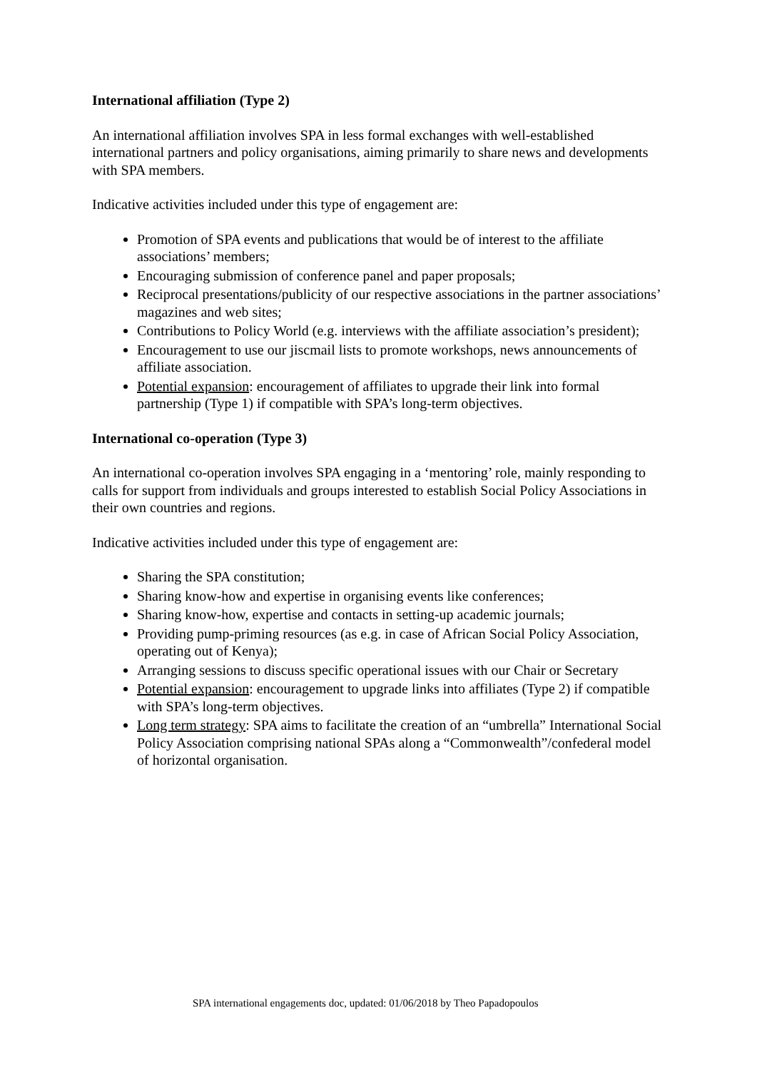International affiliation (Type 2)
An international affiliation involves SPA in less formal exchanges with well-established international partners and policy organisations, aiming primarily to share news and developments with SPA members.
Indicative activities included under this type of engagement are:
Promotion of SPA events and publications that would be of interest to the affiliate associations’ members;
Encouraging submission of conference panel and paper proposals;
Reciprocal presentations/publicity of our respective associations in the partner associations’ magazines and web sites;
Contributions to Policy World (e.g. interviews with the affiliate association’s president);
Encouragement to use our jiscmail lists to promote workshops, news announcements of affiliate association.
Potential expansion: encouragement of affiliates to upgrade their link into formal partnership (Type 1) if compatible with SPA’s long-term objectives.
International co-operation (Type 3)
An international co-operation involves SPA engaging in a ‘mentoring’ role, mainly responding to calls for support from individuals and groups interested to establish Social Policy Associations in their own countries and regions.
Indicative activities included under this type of engagement are:
Sharing the SPA constitution;
Sharing know-how and expertise in organising events like conferences;
Sharing know-how, expertise and contacts in setting-up academic journals;
Providing pump-priming resources (as e.g. in case of African Social Policy Association, operating out of Kenya);
Arranging sessions to discuss specific operational issues with our Chair or Secretary
Potential expansion: encouragement to upgrade links into affiliates (Type 2) if compatible with SPA’s long-term objectives.
Long term strategy: SPA aims to facilitate the creation of an “umbrella” International Social Policy Association comprising national SPAs along a “Commonwealth”/confederal model of horizontal organisation.
SPA international engagements doc, updated: 01/06/2018 by Theo Papadopoulos